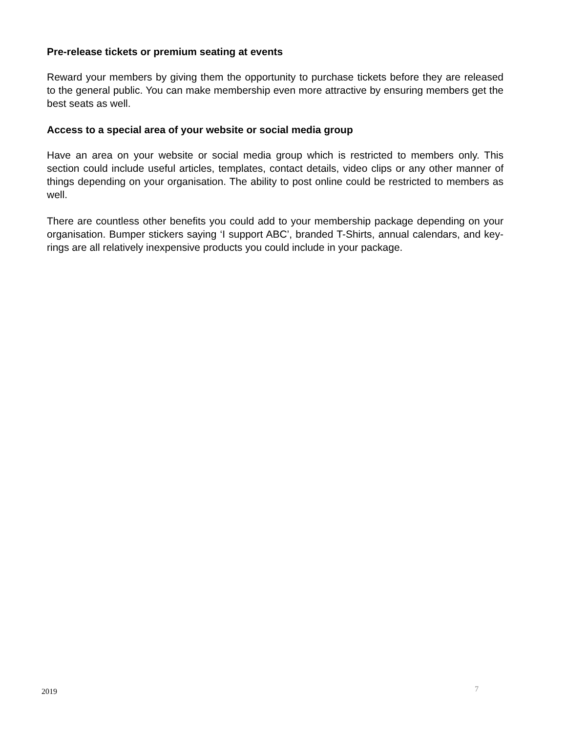Pre-release tickets or premium seating at events
Reward your members by giving them the opportunity to purchase tickets before they are released to the general public. You can make membership even more attractive by ensuring members get the best seats as well.
Access to a special area of your website or social media group
Have an area on your website or social media group which is restricted to members only. This section could include useful articles, templates, contact details, video clips or any other manner of things depending on your organisation. The ability to post online could be restricted to members as well.
There are countless other benefits you could add to your membership package depending on your organisation. Bumper stickers saying ‘I support ABC’, branded T-Shirts, annual calendars, and key-rings are all relatively inexpensive products you could include in your package.
2019 7